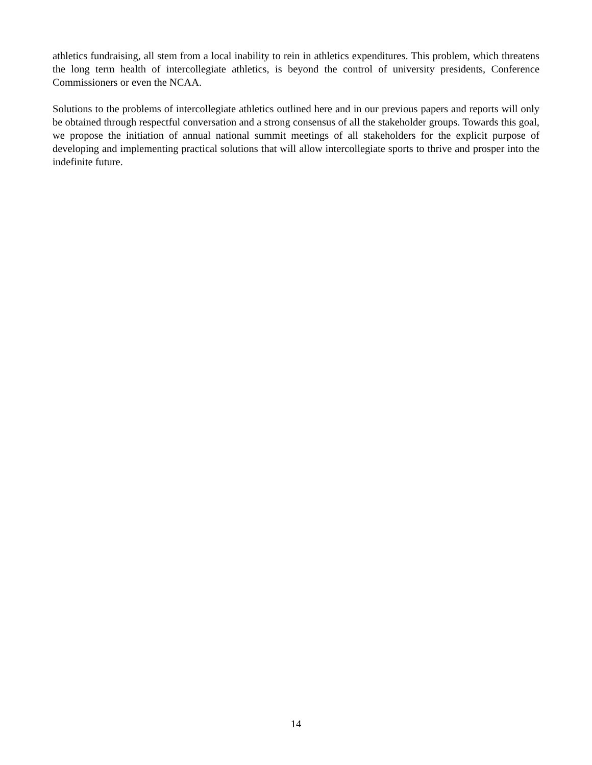athletics fundraising, all stem from a local inability to rein in athletics expenditures. This problem, which threatens the long term health of intercollegiate athletics, is beyond the control of university presidents, Conference Commissioners or even the NCAA.
Solutions to the problems of intercollegiate athletics outlined here and in our previous papers and reports will only be obtained through respectful conversation and a strong consensus of all the stakeholder groups. Towards this goal, we propose the initiation of annual national summit meetings of all stakeholders for the explicit purpose of developing and implementing practical solutions that will allow intercollegiate sports to thrive and prosper into the indefinite future.
14